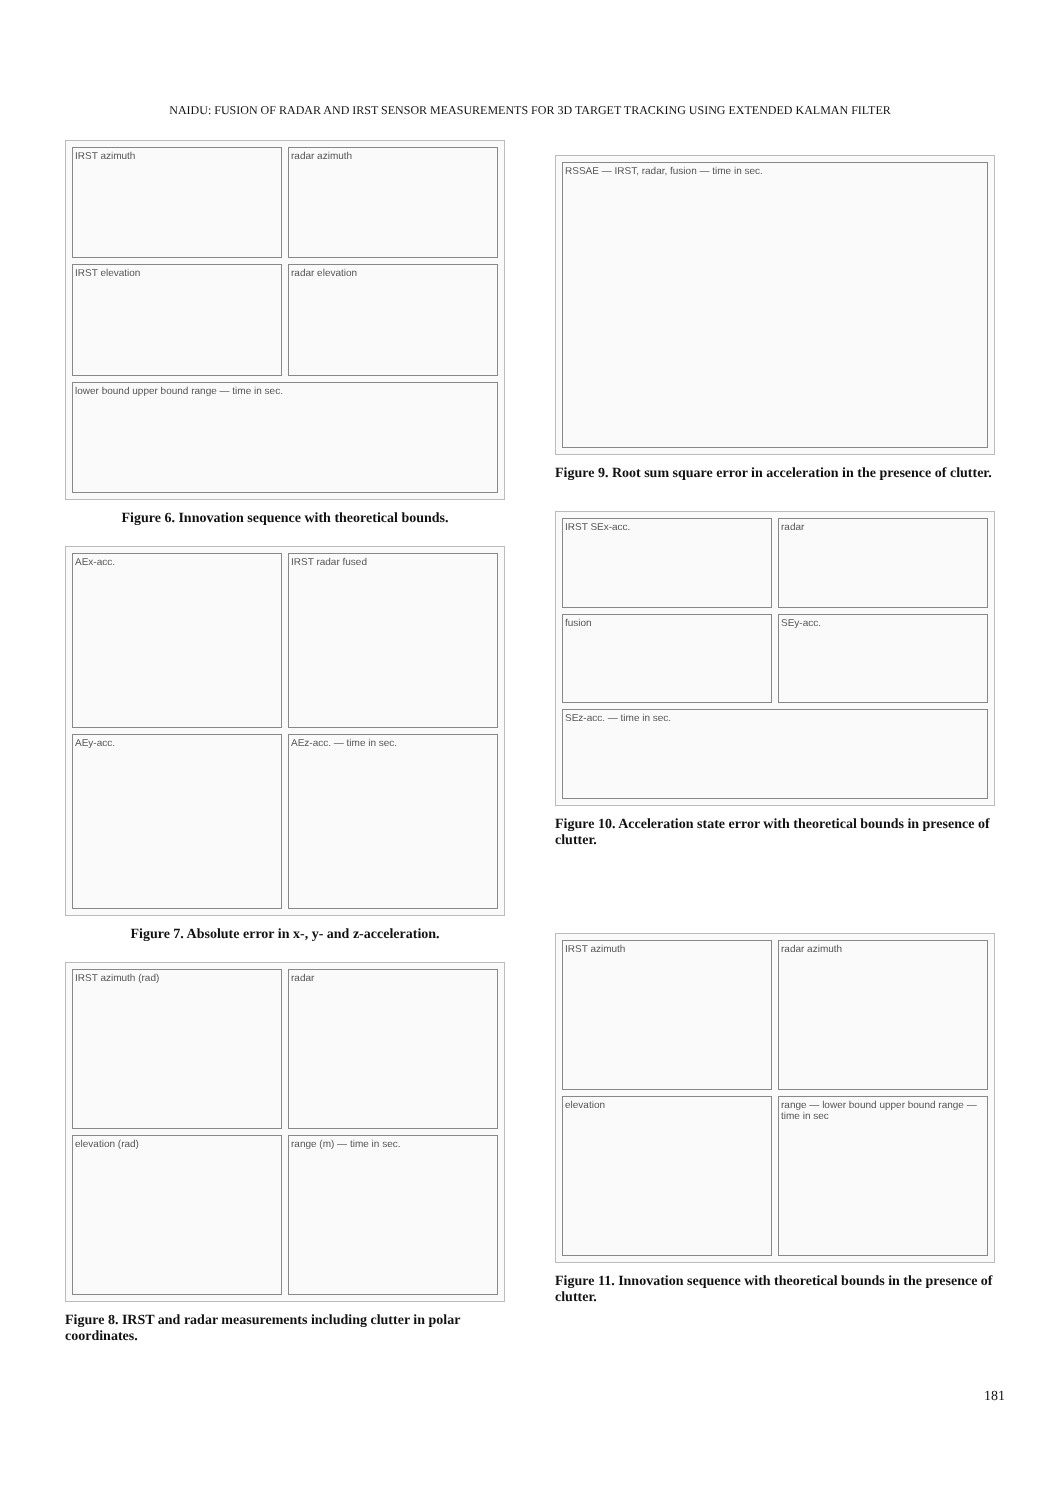NAIDU: FUSION OF RADAR AND IRST SENSOR MEASUREMENTS FOR 3D TARGET TRACKING USING EXTENDED KALMAN FILTER
IRST azimuth radar azimuth IRST elevation radar elevation lower bound upper bound range — time in sec.
Figure 6. Innovation sequence with theoretical bounds.
AEx-acc. IRST radar fused AEy-acc. AEz-acc. — time in sec.
Figure 7. Absolute error in x-, y- and z-acceleration.
IRST azimuth (rad) radar elevation (rad) range (m) — time in sec.
Figure 8. IRST and radar measurements including clutter in polar coordinates.
RSSAE — IRST, radar, fusion — time in sec.
Figure 9. Root sum square error in acceleration in the presence of clutter.
IRST SEx-acc. radar fusion SEy-acc. SEz-acc. — time in sec.
Figure 10. Acceleration state error with theoretical bounds in presence of clutter.
IRST azimuth radar azimuth elevation range — lower bound upper bound range — time in sec
Figure 11. Innovation sequence with theoretical bounds in the presence of clutter.
181